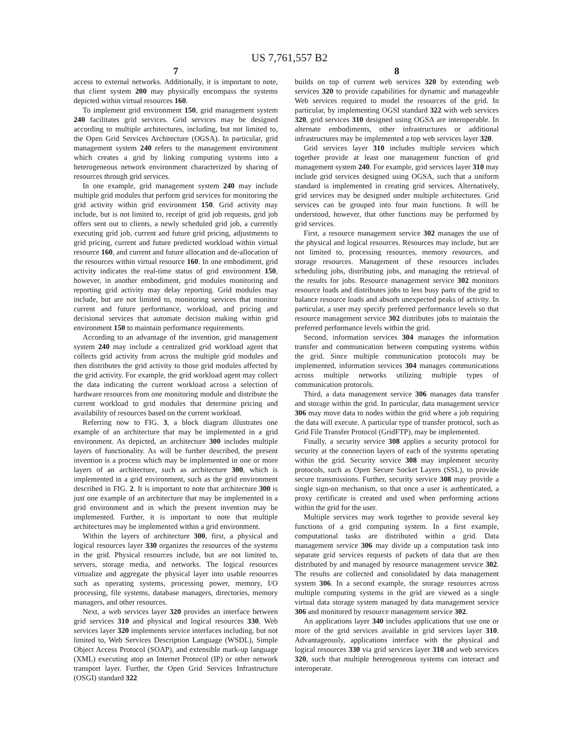US 7,761,557 B2
7
access to external networks. Additionally, it is important to note, that client system 200 may physically encompass the systems depicted within virtual resources 160.
To implement grid environment 150, grid management system 240 facilitates grid services. Grid services may be designed according to multiple architectures, including, but not limited to, the Open Grid Services Architecture (OGSA). In particular, grid management system 240 refers to the management environment which creates a grid by linking computing systems into a heterogeneous network environment characterized by sharing of resources through grid services.
In one example, grid management system 240 may include multiple grid modules that perform grid services for monitoring the grid activity within grid environment 150. Grid activity may include, but is not limited to, receipt of grid job requests, grid job offers sent out to clients, a newly scheduled grid job, a currently executing grid job, current and future grid pricing, adjustments to grid pricing, current and future predicted workload within virtual resource 160, and current and future allocation and de-allocation of the resources within virtual resource 160. In one embodiment, grid activity indicates the real-time status of grid environment 150, however, in another embodiment, grid modules monitoring and reporting grid activity may delay reporting. Grid modules may include, but are not limited to, monitoring services that monitor current and future performance, workload, and pricing and decisional services that automate decision making within grid environment 150 to maintain performance requirements.
According to an advantage of the invention, grid management system 240 may include a centralized grid workload agent that collects grid activity from across the multiple grid modules and then distributes the grid activity to those grid modules affected by the grid activity. For example, the grid workload agent may collect the data indicating the current workload across a selection of hardware resources from one monitoring module and distribute the current workload to grid modules that determine pricing and availability of resources based on the current workload.
Referring now to FIG. 3, a block diagram illustrates one example of an architecture that may be implemented in a grid environment. As depicted, an architecture 300 includes multiple layers of functionality. As will be further described, the present invention is a process which may be implemented in one or more layers of an architecture, such as architecture 300, which is implemented in a grid environment, such as the grid environment described in FIG. 2. It is important to note that architecture 300 is just one example of an architecture that may be implemented in a grid environment and in which the present invention may be implemented. Further, it is important to note that multiple architectures may be implemented within a grid environment.
Within the layers of architecture 300, first, a physical and logical resources layer 330 organizes the resources of the systems in the grid. Physical resources include, but are not limited to, servers, storage media, and networks. The logical resources virtualize and aggregate the physical layer into usable resources such as operating systems, processing power, memory, I/O processing, file systems, database managers, directories, memory managers, and other resources.
Next, a web services layer 320 provides an interface between grid services 310 and physical and logical resources 330. Web services layer 320 implements service interfaces including, but not limited to, Web Services Description Language (WSDL), Simple Object Access Protocol (SOAP), and extensible mark-up language (XML) executing atop an Internet Protocol (IP) or other network transport layer. Further, the Open Grid Services Infrastructure (OSGI) standard 322
8
builds on top of current web services 320 by extending web services 320 to provide capabilities for dynamic and manageable Web services required to model the resources of the grid. In particular, by implementing OGSI standard 322 with web services 320, grid services 310 designed using OGSA are interoperable. In alternate embodiments, other infrastructures or additional infrastructures may be implemented a top web services layer 320.
Grid services layer 310 includes multiple services which together provide at least one management function of grid management system 240. For example, grid services layer 310 may include grid services designed using OGSA, such that a uniform standard is implemented in creating grid services. Alternatively, grid services may be designed under multiple architectures. Grid services can be grouped into four main functions. It will be understood, however, that other functions may be performed by grid services.
First, a resource management service 302 manages the use of the physical and logical resources. Resources may include, but are not limited to, processing resources, memory resources, and storage resources. Management of these resources includes scheduling jobs, distributing jobs, and managing the retrieval of the results for jobs. Resource management service 302 monitors resource loads and distributes jobs to less busy parts of the grid to balance resource loads and absorb unexpected peaks of activity. In particular, a user may specify preferred performance levels so that resource management service 302 distributes jobs to maintain the preferred performance levels within the grid.
Second, information services 304 manages the information transfer and communication between computing systems within the grid. Since multiple communication protocols may be implemented, information services 304 manages communications across multiple networks utilizing multiple types of communication protocols.
Third, a data management service 306 manages data transfer and storage within the grid. In particular, data management service 306 may move data to nodes within the grid where a job requiring the data will execute. A particular type of transfer protocol, such as Grid File Transfer Protocol (GridFTP), may be implemented.
Finally, a security service 308 applies a security protocol for security at the connection layers of each of the systems operating within the grid. Security service 308 may implement security protocols, such as Open Secure Socket Layers (SSL), to provide secure transmissions. Further, security service 308 may provide a single sign-on mechanism, so that once a user is authenticated, a proxy certificate is created and used when performing actions within the grid for the user.
Multiple services may work together to provide several key functions of a grid computing system. In a first example, computational tasks are distributed within a grid. Data management service 306 may divide up a computation task into separate grid services requests of packets of data that are then distributed by and managed by resource management service 302. The results are collected and consolidated by data management system 306. In a second example, the storage resources across multiple computing systems in the grid are viewed as a single virtual data storage system managed by data management service 306 and monitored by resource management service 302.
An applications layer 340 includes applications that use one or more of the grid services available in grid services layer 310. Advantageously, applications interface with the physical and logical resources 330 via grid services layer 310 and web services 320, such that multiple heterogeneous systems can interact and interoperate.